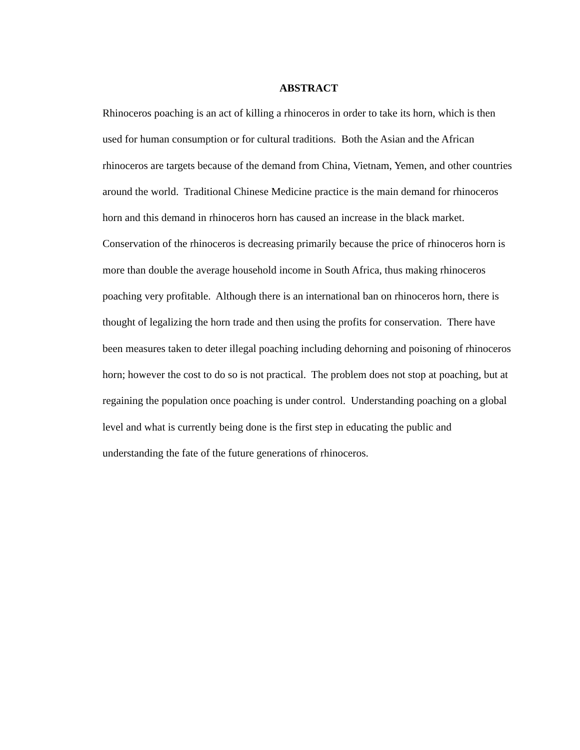ABSTRACT
Rhinoceros poaching is an act of killing a rhinoceros in order to take its horn, which is then used for human consumption or for cultural traditions. Both the Asian and the African rhinoceros are targets because of the demand from China, Vietnam, Yemen, and other countries around the world. Traditional Chinese Medicine practice is the main demand for rhinoceros horn and this demand in rhinoceros horn has caused an increase in the black market. Conservation of the rhinoceros is decreasing primarily because the price of rhinoceros horn is more than double the average household income in South Africa, thus making rhinoceros poaching very profitable. Although there is an international ban on rhinoceros horn, there is thought of legalizing the horn trade and then using the profits for conservation. There have been measures taken to deter illegal poaching including dehorning and poisoning of rhinoceros horn; however the cost to do so is not practical. The problem does not stop at poaching, but at regaining the population once poaching is under control. Understanding poaching on a global level and what is currently being done is the first step in educating the public and understanding the fate of the future generations of rhinoceros.